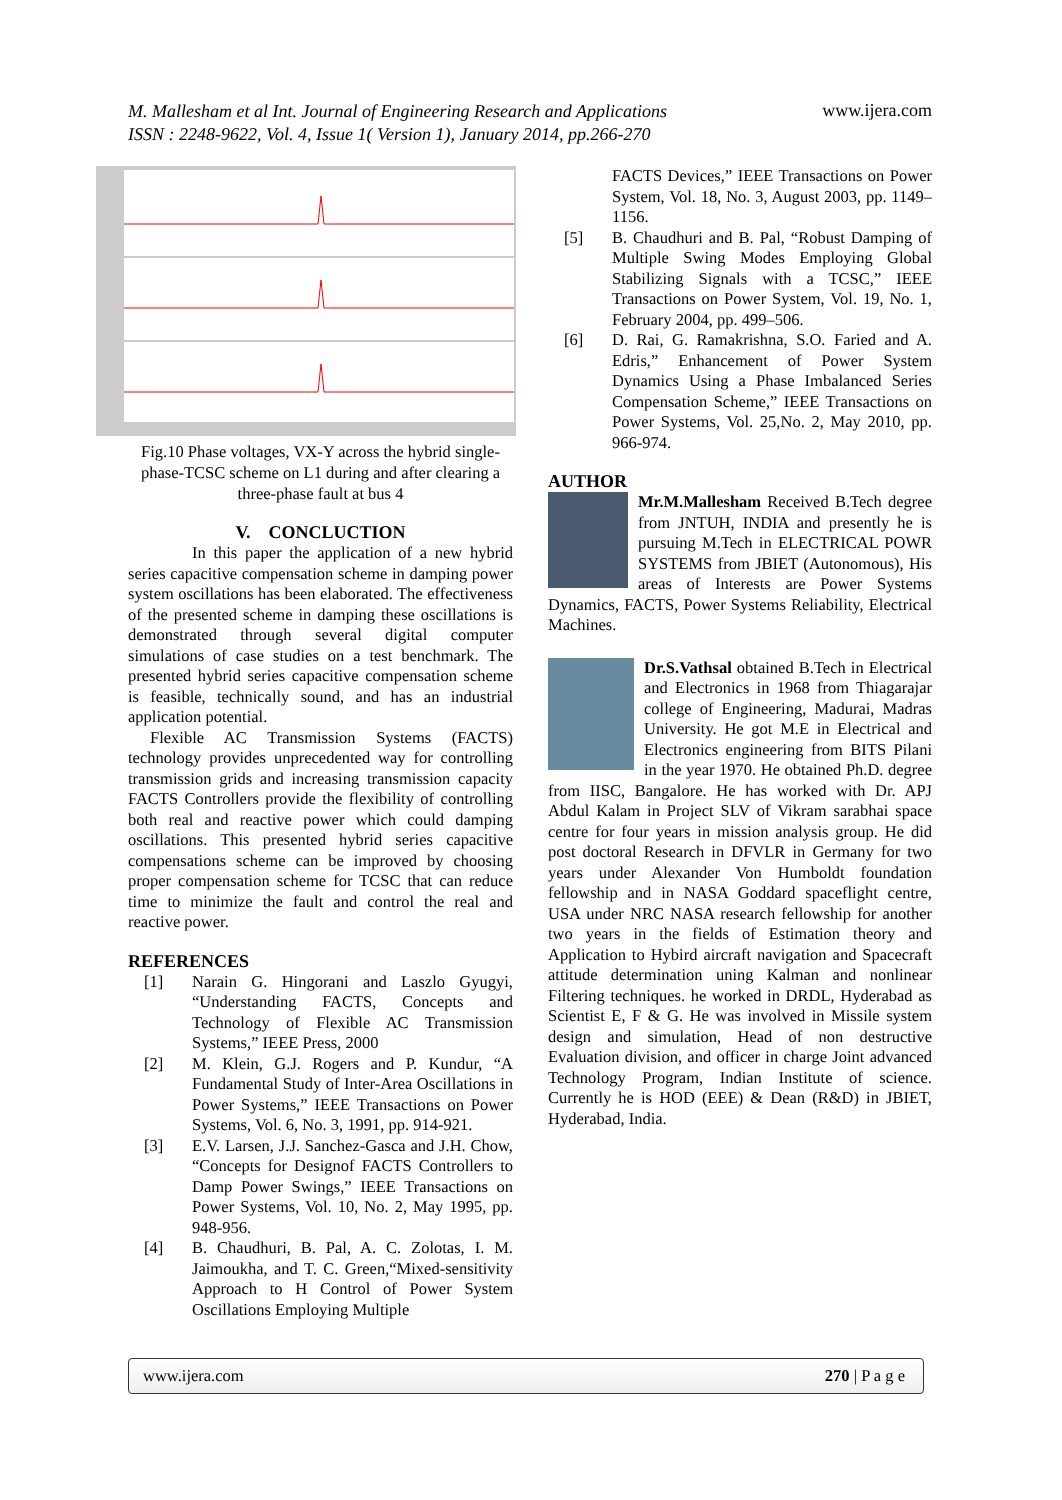M. Mallesham et al Int. Journal of Engineering Research and Applications
ISSN : 2248-9622, Vol. 4, Issue 1( Version 1), January 2014, pp.266-270
www.ijera.com
Fig.10 Phase voltages, VX-Y across the hybrid single-phase-TCSC scheme on L1 during and after clearing a three-phase fault at bus 4
V. CONCLUCTION
In this paper the application of a new hybrid series capacitive compensation scheme in damping power system oscillations has been elaborated. The effectiveness of the presented scheme in damping these oscillations is demonstrated through several digital computer simulations of case studies on a test benchmark. The presented hybrid series capacitive compensation scheme is feasible, technically sound, and has an industrial application potential.
Flexible AC Transmission Systems (FACTS) technology provides unprecedented way for controlling transmission grids and increasing transmission capacity FACTS Controllers provide the flexibility of controlling both real and reactive power which could damping oscillations. This presented hybrid series capacitive compensations scheme can be improved by choosing proper compensation scheme for TCSC that can reduce time to minimize the fault and control the real and reactive power.
REFERENCES
[1]
Narain G. Hingorani and Laszlo Gyugyi, “Understanding FACTS, Concepts and Technology of Flexible AC Transmission Systems,” IEEE Press, 2000
[2]
M. Klein, G.J. Rogers and P. Kundur, “A Fundamental Study of Inter-Area Oscillations in Power Systems,” IEEE Transactions on Power Systems, Vol. 6, No. 3, 1991, pp. 914-921.
[3]
E.V. Larsen, J.J. Sanchez-Gasca and J.H. Chow, “Concepts for Designof FACTS Controllers to Damp Power Swings,” IEEE Transactions on Power Systems, Vol. 10, No. 2, May 1995, pp. 948-956.
[4]
B. Chaudhuri, B. Pal, A. C. Zolotas, I. M. Jaimoukha, and T. C. Green,“Mixed-sensitivity Approach to H Control of Power System Oscillations Employing Multiple
FACTS Devices,” IEEE Transactions on Power System, Vol. 18, No. 3, August 2003, pp. 1149–1156.
[5]
B. Chaudhuri and B. Pal, “Robust Damping of Multiple Swing Modes Employing Global Stabilizing Signals with a TCSC,” IEEE Transactions on Power System, Vol. 19, No. 1, February 2004, pp. 499–506.
[6]
D. Rai, G. Ramakrishna, S.O. Faried and A. Edris,” Enhancement of Power System Dynamics Using a Phase Imbalanced Series Compensation Scheme,” IEEE Transactions on Power Systems, Vol. 25,No. 2, May 2010, pp. 966-974.
AUTHOR
Mr.M.Mallesham Received B.Tech degree from JNTUH, INDIA and presently he is pursuing M.Tech in ELECTRICAL POWR SYSTEMS from JBIET (Autonomous), His areas of Interests are Power Systems Dynamics, FACTS, Power Systems Reliability, Electrical Machines.
Dr.S.Vathsal obtained B.Tech in Electrical and Electronics in 1968 from Thiagarajar college of Engineering, Madurai, Madras University. He got M.E in Electrical and Electronics engineering from BITS Pilani in the year 1970. He obtained Ph.D. degree from IISC, Bangalore. He has worked with Dr. APJ Abdul Kalam in Project SLV of Vikram sarabhai space centre for four years in mission analysis group. He did post doctoral Research in DFVLR in Germany for two years under Alexander Von Humboldt foundation fellowship and in NASA Goddard spaceflight centre, USA under NRC NASA research fellowship for another two years in the fields of Estimation theory and Application to Hybird aircraft navigation and Spacecraft attitude determination uning Kalman and nonlinear Filtering techniques. he worked in DRDL, Hyderabad as Scientist E, F & G. He was involved in Missile system design and simulation, Head of non destructive Evaluation division, and officer in charge Joint advanced Technology Program, Indian Institute of science. Currently he is HOD (EEE) & Dean (R&D) in JBIET, Hyderabad, India.
www.ijera.com 270 | P a g e